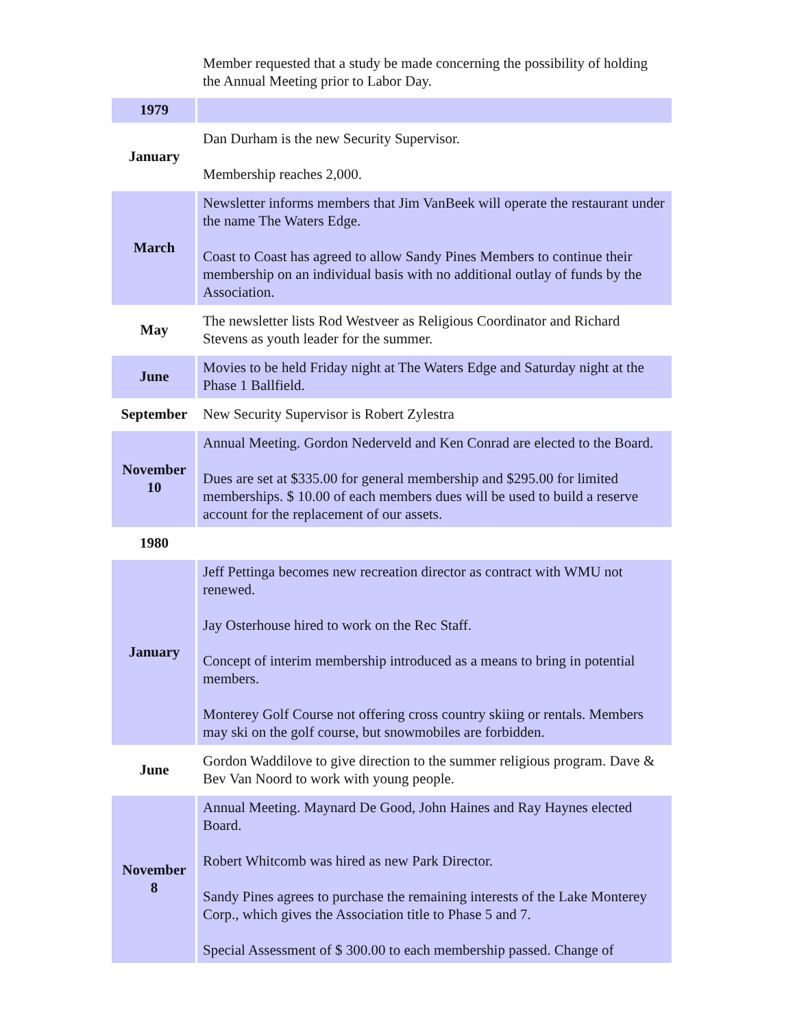| | Member requested that a study be made concerning the possibility of holding the Annual Meeting prior to Labor Day. |
| 1979 | |
| January | Dan Durham is the new Security Supervisor. Membership reaches 2,000. |
| March | Newsletter informs members that Jim VanBeek will operate the restaurant under the name The Waters Edge. Coast to Coast has agreed to allow Sandy Pines Members to continue their membership on an individual basis with no additional outlay of funds by the Association. |
| May | The newsletter lists Rod Westveer as Religious Coordinator and Richard Stevens as youth leader for the summer. |
| June | Movies to be held Friday night at The Waters Edge and Saturday night at the Phase 1 Ballfield. |
| September | New Security Supervisor is Robert Zylestra |
| November 10 | Annual Meeting. Gordon Nederveld and Ken Conrad are elected to the Board. Dues are set at $335.00 for general membership and $295.00 for limited memberships. $ 10.00 of each members dues will be used to build a reserve account for the replacement of our assets. |
| 1980 | |
| January | Jeff Pettinga becomes new recreation director as contract with WMU not renewed. Jay Osterhouse hired to work on the Rec Staff. Concept of interim membership introduced as a means to bring in potential members. Monterey Golf Course not offering cross country skiing or rentals. Members may ski on the golf course, but snowmobiles are forbidden. |
| June | Gordon Waddilove to give direction to the summer religious program. Dave & Bev Van Noord to work with young people. |
| November 8 | Annual Meeting. Maynard De Good, John Haines and Ray Haynes elected Board. Robert Whitcomb was hired as new Park Director. Sandy Pines agrees to purchase the remaining interests of the Lake Monterey Corp., which gives the Association title to Phase 5 and 7. Special Assessment of $ 300.00 to each membership passed. Change of |